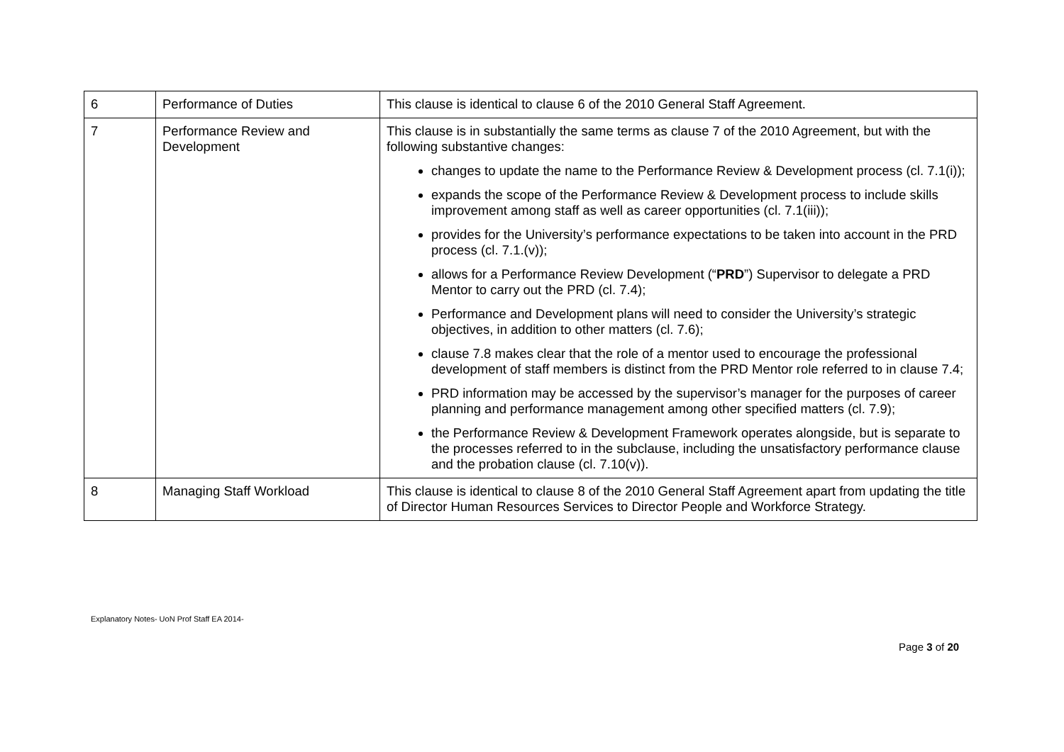| 6 | Performance of Duties | This clause is identical to clause 6 of the 2010 General Staff Agreement. |
| 7 | Performance Review and Development | This clause is in substantially the same terms as clause 7 of the 2010 Agreement, but with the following substantive changes: changes to update the name to the Performance Review & Development process (cl. 7.1(i)); expands the scope of the Performance Review & Development process to include skills improvement among staff as well as career opportunities (cl. 7.1(iii)); provides for the University’s performance expectations to be taken into account in the PRD process (cl. 7.1.(v)); allows for a Performance Review Development (“ PRD ”) Supervisor to delegate a PRD Mentor to carry out the PRD (cl. 7.4); Performance and Development plans will need to consider the University’s strategic objectives, in addition to other matters (cl. 7.6); clause 7.8 makes clear that the role of a mentor used to encourage the professional development of staff members is distinct from the PRD Mentor role referred to in clause 7.4; PRD information may be accessed by the supervisor’s manager for the purposes of career planning and performance management among other specified matters (cl. 7.9); the Performance Review & Development Framework operates alongside, but is separate to the processes referred to in the subclause, including the unsatisfactory performance clause and the probation clause (cl. 7.10(v)). |
| 8 | Managing Staff Workload | This clause is identical to clause 8 of the 2010 General Staff Agreement apart from updating the title of Director Human Resources Services to Director People and Workforce Strategy. |
Explanatory Notes- UoN Prof Staff EA 2014-
Page 3 of 20